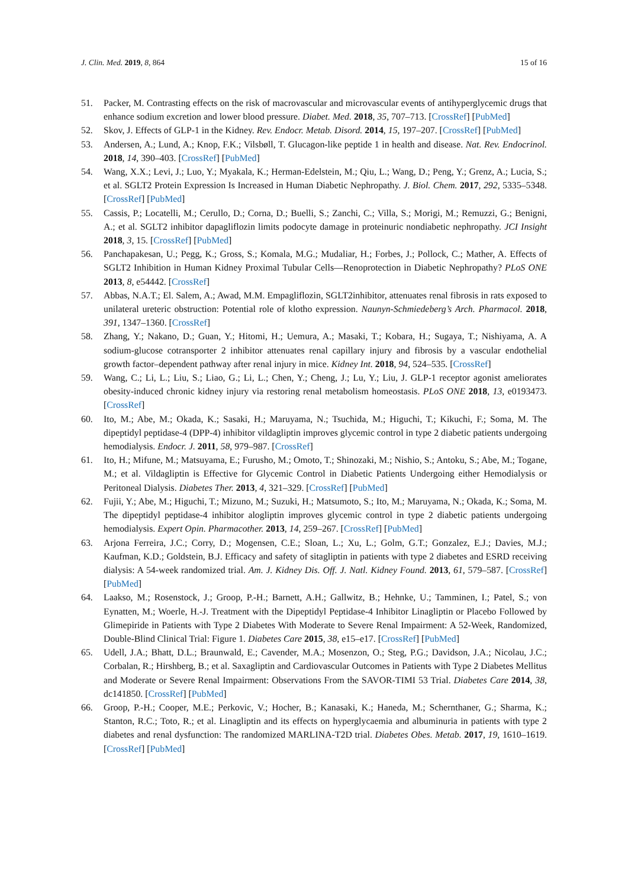J. Clin. Med. 2019, 8, 864 15 of 16
51. Packer, M. Contrasting effects on the risk of macrovascular and microvascular events of antihyperglycemic drugs that enhance sodium excretion and lower blood pressure. Diabet. Med. 2018, 35, 707–713. [CrossRef] [PubMed]
52. Skov, J. Effects of GLP-1 in the Kidney. Rev. Endocr. Metab. Disord. 2014, 15, 197–207. [CrossRef] [PubMed]
53. Andersen, A.; Lund, A.; Knop, F.K.; Vilsbøll, T. Glucagon-like peptide 1 in health and disease. Nat. Rev. Endocrinol. 2018, 14, 390–403. [CrossRef] [PubMed]
54. Wang, X.X.; Levi, J.; Luo, Y.; Myakala, K.; Herman-Edelstein, M.; Qiu, L.; Wang, D.; Peng, Y.; Grenz, A.; Lucia, S.; et al. SGLT2 Protein Expression Is Increased in Human Diabetic Nephropathy. J. Biol. Chem. 2017, 292, 5335–5348. [CrossRef] [PubMed]
55. Cassis, P.; Locatelli, M.; Cerullo, D.; Corna, D.; Buelli, S.; Zanchi, C.; Villa, S.; Morigi, M.; Remuzzi, G.; Benigni, A.; et al. SGLT2 inhibitor dapagliflozin limits podocyte damage in proteinuric nondiabetic nephropathy. JCI Insight 2018, 3, 15. [CrossRef] [PubMed]
56. Panchapakesan, U.; Pegg, K.; Gross, S.; Komala, M.G.; Mudaliar, H.; Forbes, J.; Pollock, C.; Mather, A. Effects of SGLT2 Inhibition in Human Kidney Proximal Tubular Cells—Renoprotection in Diabetic Nephropathy? PLoS ONE 2013, 8, e54442. [CrossRef]
57. Abbas, N.A.T.; El. Salem, A.; Awad, M.M. Empagliflozin, SGLT2inhibitor, attenuates renal fibrosis in rats exposed to unilateral ureteric obstruction: Potential role of klotho expression. Naunyn-Schmiedeberg’s Arch. Pharmacol. 2018, 391, 1347–1360. [CrossRef]
58. Zhang, Y.; Nakano, D.; Guan, Y.; Hitomi, H.; Uemura, A.; Masaki, T.; Kobara, H.; Sugaya, T.; Nishiyama, A. A sodium-glucose cotransporter 2 inhibitor attenuates renal capillary injury and fibrosis by a vascular endothelial growth factor–dependent pathway after renal injury in mice. Kidney Int. 2018, 94, 524–535. [CrossRef]
59. Wang, C.; Li, L.; Liu, S.; Liao, G.; Li, L.; Chen, Y.; Cheng, J.; Lu, Y.; Liu, J. GLP-1 receptor agonist ameliorates obesity-induced chronic kidney injury via restoring renal metabolism homeostasis. PLoS ONE 2018, 13, e0193473. [CrossRef]
60. Ito, M.; Abe, M.; Okada, K.; Sasaki, H.; Maruyama, N.; Tsuchida, M.; Higuchi, T.; Kikuchi, F.; Soma, M. The dipeptidyl peptidase-4 (DPP-4) inhibitor vildagliptin improves glycemic control in type 2 diabetic patients undergoing hemodialysis. Endocr. J. 2011, 58, 979–987. [CrossRef]
61. Ito, H.; Mifune, M.; Matsuyama, E.; Furusho, M.; Omoto, T.; Shinozaki, M.; Nishio, S.; Antoku, S.; Abe, M.; Togane, M.; et al. Vildagliptin is Effective for Glycemic Control in Diabetic Patients Undergoing either Hemodialysis or Peritoneal Dialysis. Diabetes Ther. 2013, 4, 321–329. [CrossRef] [PubMed]
62. Fujii, Y.; Abe, M.; Higuchi, T.; Mizuno, M.; Suzuki, H.; Matsumoto, S.; Ito, M.; Maruyama, N.; Okada, K.; Soma, M. The dipeptidyl peptidase-4 inhibitor alogliptin improves glycemic control in type 2 diabetic patients undergoing hemodialysis. Expert Opin. Pharmacother. 2013, 14, 259–267. [CrossRef] [PubMed]
63. Arjona Ferreira, J.C.; Corry, D.; Mogensen, C.E.; Sloan, L.; Xu, L.; Golm, G.T.; Gonzalez, E.J.; Davies, M.J.; Kaufman, K.D.; Goldstein, B.J. Efficacy and safety of sitagliptin in patients with type 2 diabetes and ESRD receiving dialysis: A 54-week randomized trial. Am. J. Kidney Dis. Off. J. Natl. Kidney Found. 2013, 61, 579–587. [CrossRef] [PubMed]
64. Laakso, M.; Rosenstock, J.; Groop, P.-H.; Barnett, A.H.; Gallwitz, B.; Hehnke, U.; Tamminen, I.; Patel, S.; von Eynatten, M.; Woerle, H.-J. Treatment with the Dipeptidyl Peptidase-4 Inhibitor Linagliptin or Placebo Followed by Glimepiride in Patients with Type 2 Diabetes With Moderate to Severe Renal Impairment: A 52-Week, Randomized, Double-Blind Clinical Trial: Figure 1. Diabetes Care 2015, 38, e15–e17. [CrossRef] [PubMed]
65. Udell, J.A.; Bhatt, D.L.; Braunwald, E.; Cavender, M.A.; Mosenzon, O.; Steg, P.G.; Davidson, J.A.; Nicolau, J.C.; Corbalan, R.; Hirshberg, B.; et al. Saxagliptin and Cardiovascular Outcomes in Patients with Type 2 Diabetes Mellitus and Moderate or Severe Renal Impairment: Observations From the SAVOR-TIMI 53 Trial. Diabetes Care 2014, 38, dc141850. [CrossRef] [PubMed]
66. Groop, P.-H.; Cooper, M.E.; Perkovic, V.; Hocher, B.; Kanasaki, K.; Haneda, M.; Schernthaner, G.; Sharma, K.; Stanton, R.C.; Toto, R.; et al. Linagliptin and its effects on hyperglycaemia and albuminuria in patients with type 2 diabetes and renal dysfunction: The randomized MARLINA-T2D trial. Diabetes Obes. Metab. 2017, 19, 1610–1619. [CrossRef] [PubMed]